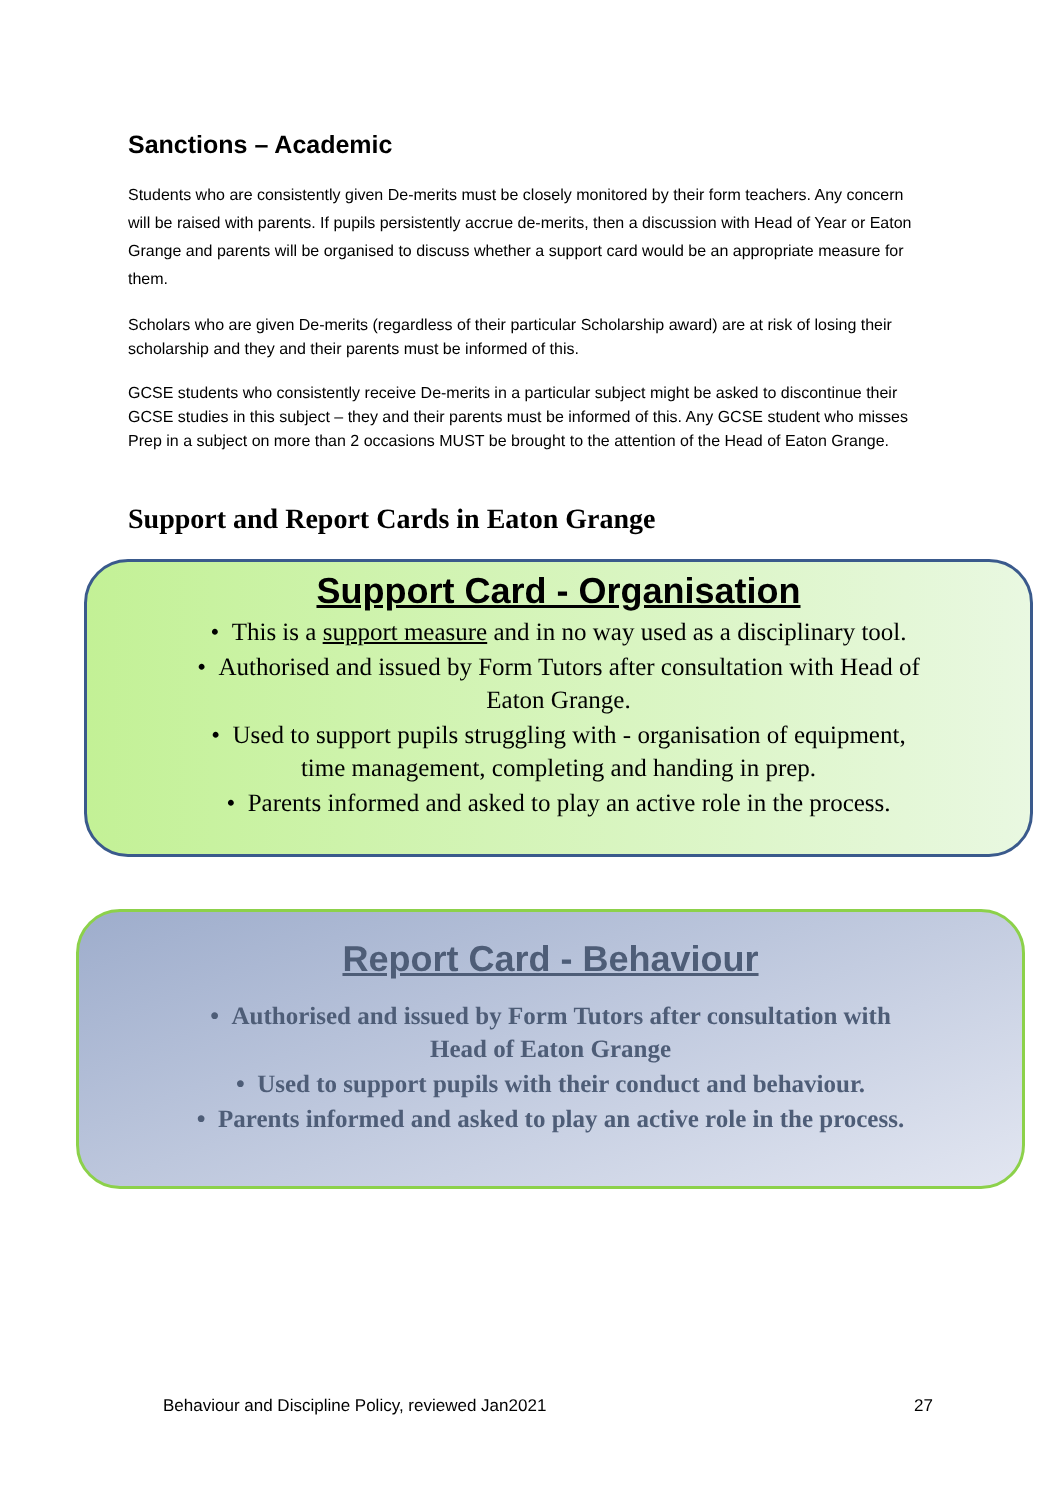Sanctions – Academic
Students who are consistently given De-merits must be closely monitored by their form teachers. Any concern will be raised with parents. If pupils persistently accrue de-merits, then a discussion with Head of Year or Eaton Grange and parents will be organised to discuss whether a support card would be an appropriate measure for them.
Scholars who are given De-merits (regardless of their particular Scholarship award) are at risk of losing their scholarship and they and their parents must be informed of this.
GCSE students who consistently receive De-merits in a particular subject might be asked to discontinue their GCSE studies in this subject – they and their parents must be informed of this. Any GCSE student who misses Prep in a subject on more than 2 occasions MUST be brought to the attention of the Head of Eaton Grange.
Support and Report Cards in Eaton Grange
Support Card - Organisation
• This is a support measure and in no way used as a disciplinary tool.
• Authorised and issued by Form Tutors after consultation with Head of
Eaton Grange.
• Used to support pupils struggling with - organisation of equipment,
time management, completing and handing in prep.
• Parents informed and asked to play an active role in the process.
Report Card - Behaviour
• Authorised and issued by Form Tutors after consultation with
Head of Eaton Grange
• Used to support pupils with their conduct and behaviour.
• Parents informed and asked to play an active role in the process.
Behaviour and Discipline Policy, reviewed Jan2021 27